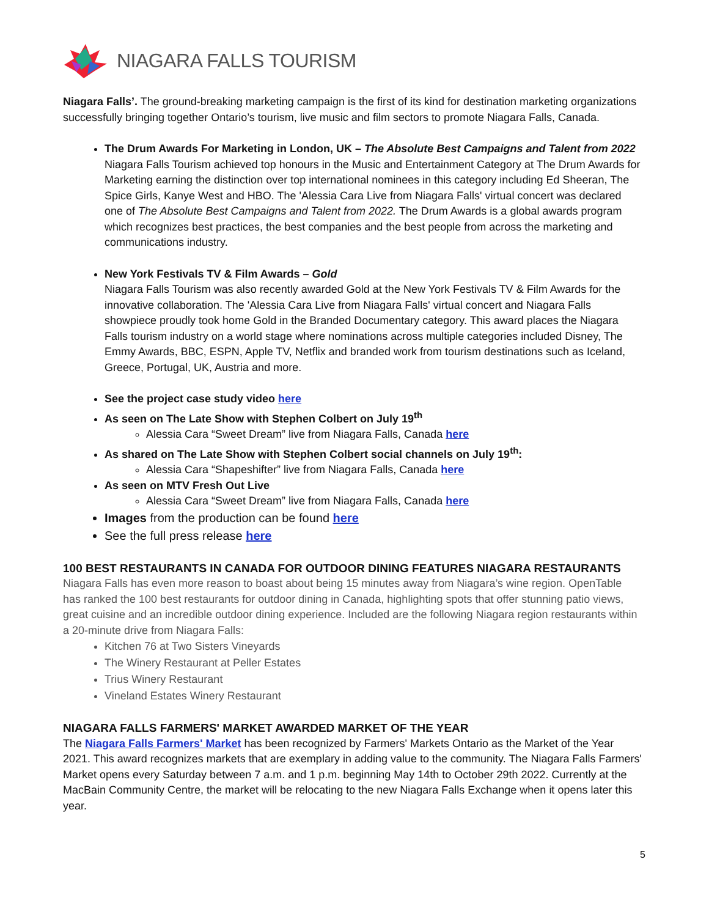NIAGARA FALLS TOURISM
Niagara Falls’. The ground-breaking marketing campaign is the first of its kind for destination marketing organizations successfully bringing together Ontario’s tourism, live music and film sectors to promote Niagara Falls, Canada.
The Drum Awards For Marketing in London, UK – The Absolute Best Campaigns and Talent from 2022
Niagara Falls Tourism achieved top honours in the Music and Entertainment Category at The Drum Awards for Marketing earning the distinction over top international nominees in this category including Ed Sheeran, The Spice Girls, Kanye West and HBO. The 'Alessia Cara Live from Niagara Falls' virtual concert was declared one of The Absolute Best Campaigns and Talent from 2022. The Drum Awards is a global awards program which recognizes best practices, the best companies and the best people from across the marketing and communications industry.
New York Festivals TV & Film Awards – Gold
Niagara Falls Tourism was also recently awarded Gold at the New York Festivals TV & Film Awards for the innovative collaboration. The 'Alessia Cara Live from Niagara Falls' virtual concert and Niagara Falls showpiece proudly took home Gold in the Branded Documentary category. This award places the Niagara Falls tourism industry on a world stage where nominations across multiple categories included Disney, The Emmy Awards, BBC, ESPN, Apple TV, Netflix and branded work from tourism destinations such as Iceland, Greece, Portugal, UK, Austria and more.
See the project case study video here
As seen on The Late Show with Stephen Colbert on July 19<sup>th</sup>
Alessia Cara “Sweet Dream” live from Niagara Falls, Canada here
As shared on The Late Show with Stephen Colbert social channels on July 19<sup>th</sup>:
Alessia Cara “Shapeshifter” live from Niagara Falls, Canada here
As seen on MTV Fresh Out Live
Alessia Cara “Sweet Dream” live from Niagara Falls, Canada here
Images from the production can be found here
See the full press release here
100 BEST RESTAURANTS IN CANADA FOR OUTDOOR DINING FEATURES NIAGARA RESTAURANTS
Niagara Falls has even more reason to boast about being 15 minutes away from Niagara’s wine region. OpenTable has ranked the 100 best restaurants for outdoor dining in Canada, highlighting spots that offer stunning patio views, great cuisine and an incredible outdoor dining experience. Included are the following Niagara region restaurants within a 20-minute drive from Niagara Falls:
Kitchen 76 at Two Sisters Vineyards
The Winery Restaurant at Peller Estates
Trius Winery Restaurant
Vineland Estates Winery Restaurant
NIAGARA FALLS FARMERS' MARKET AWARDED MARKET OF THE YEAR
The Niagara Falls Farmers' Market has been recognized by Farmers' Markets Ontario as the Market of the Year 2021. This award recognizes markets that are exemplary in adding value to the community. The Niagara Falls Farmers' Market opens every Saturday between 7 a.m. and 1 p.m. beginning May 14th to October 29th 2022. Currently at the MacBain Community Centre, the market will be relocating to the new Niagara Falls Exchange when it opens later this year.
5